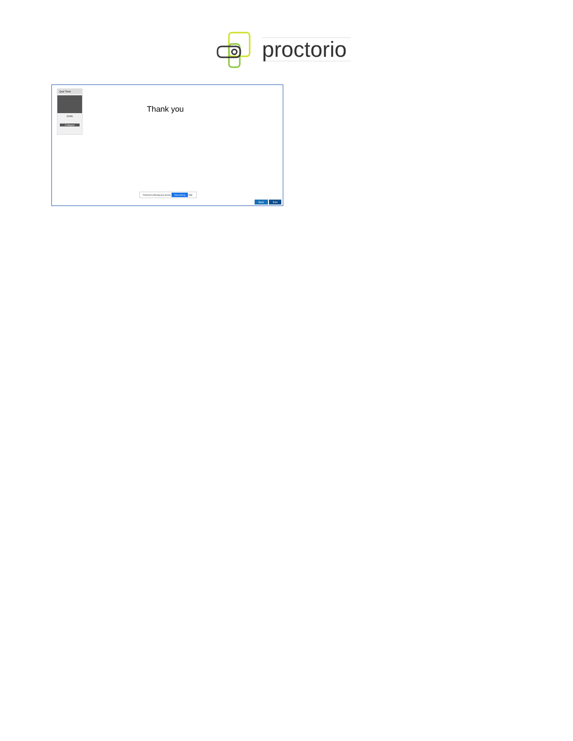proctorio
Quiz Tools
100%
Collapse
Thank you
Proctorio is sharing your screen. Stop sharing Hide
Back End